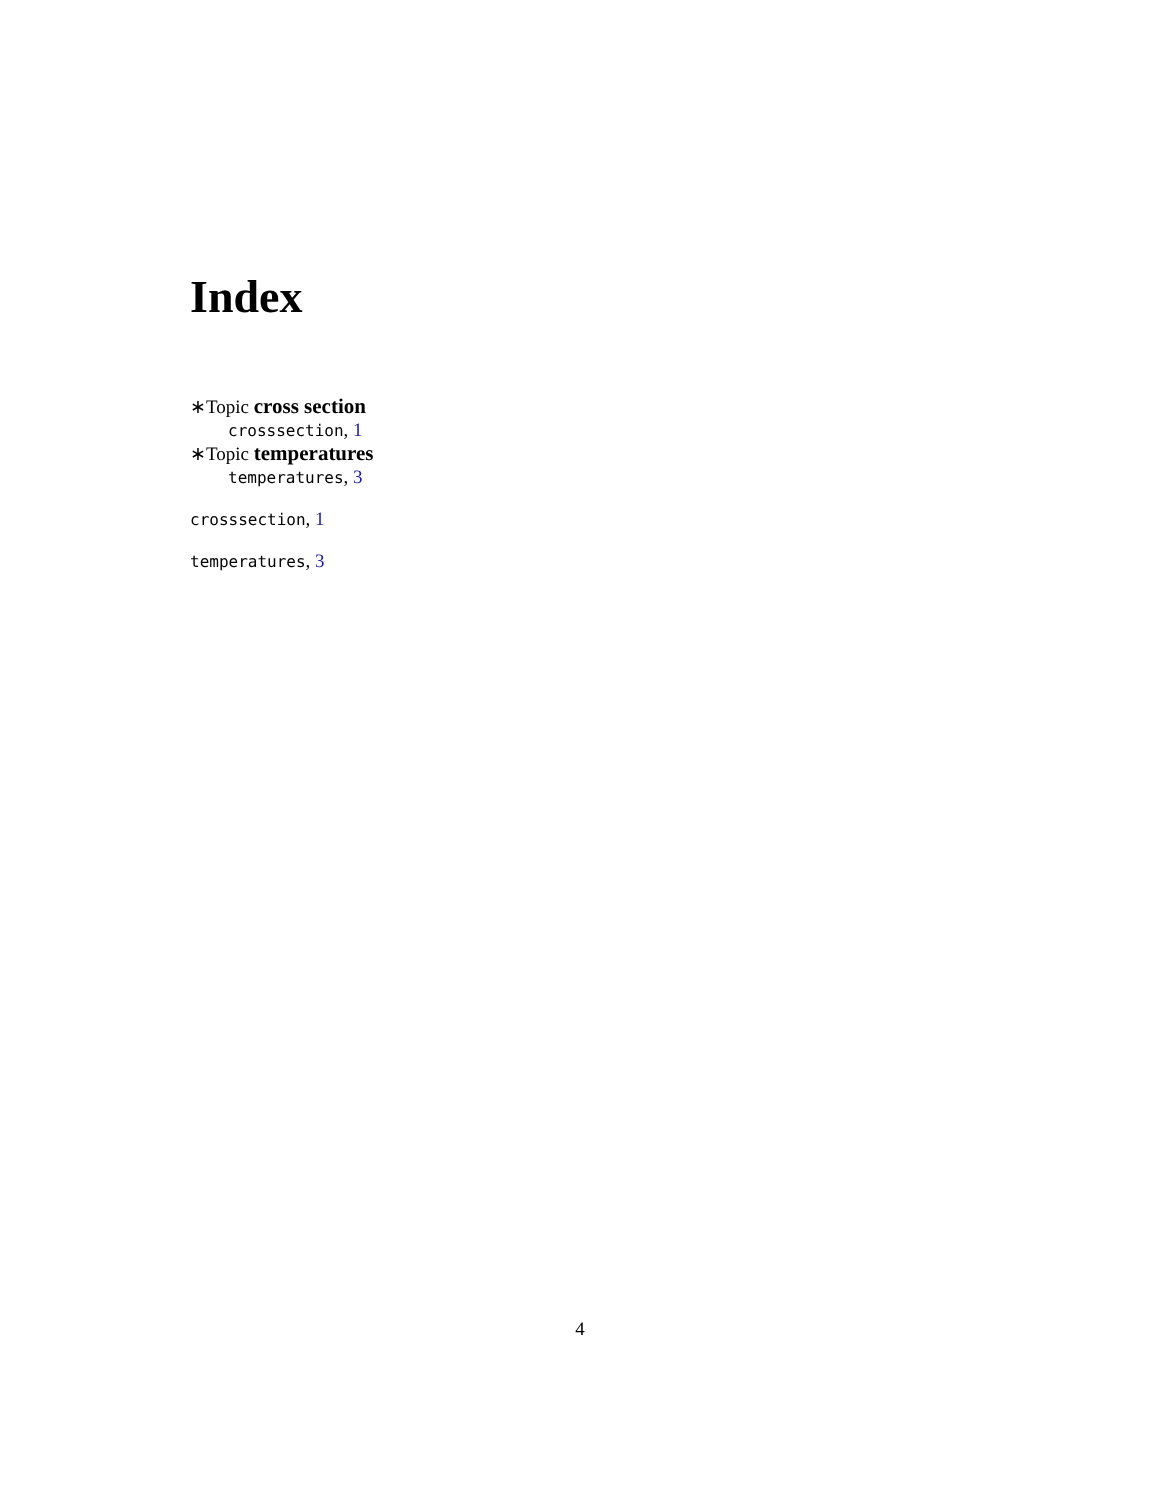Index
∗Topic cross section
crosssection, 1
∗Topic temperatures
temperatures, 3
crosssection, 1
temperatures, 3
4